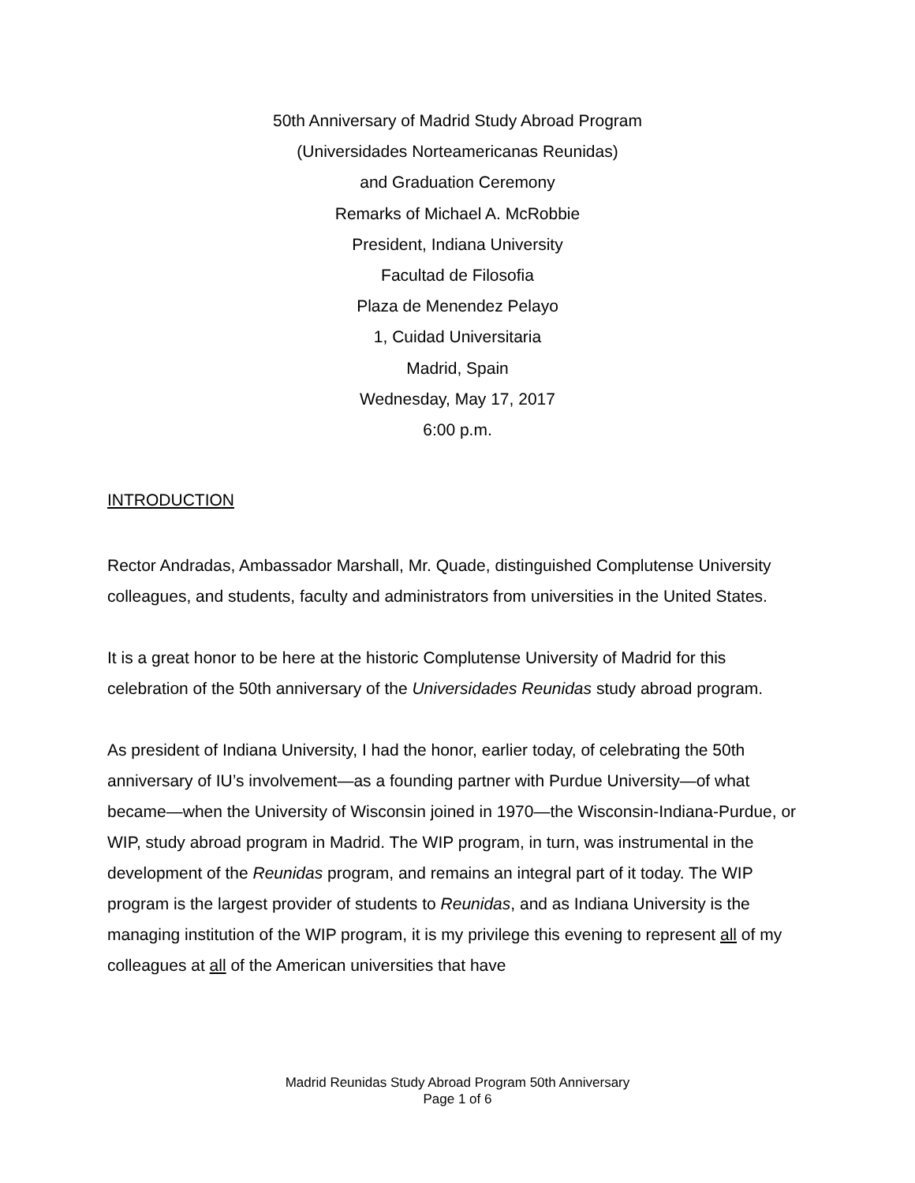50th Anniversary of Madrid Study Abroad Program
(Universidades Norteamericanas Reunidas)
and Graduation Ceremony
Remarks of Michael A. McRobbie
President, Indiana University
Facultad de Filosofia
Plaza de Menendez Pelayo
1, Cuidad Universitaria
Madrid, Spain
Wednesday, May 17, 2017
6:00 p.m.
INTRODUCTION
Rector Andradas, Ambassador Marshall, Mr. Quade, distinguished Complutense University colleagues, and students, faculty and administrators from universities in the United States.
It is a great honor to be here at the historic Complutense University of Madrid for this celebration of the 50th anniversary of the Universidades Reunidas study abroad program.
As president of Indiana University, I had the honor, earlier today, of celebrating the 50th anniversary of IU’s involvement—as a founding partner with Purdue University—of what became—when the University of Wisconsin joined in 1970—the Wisconsin-Indiana-Purdue, or WIP, study abroad program in Madrid. The WIP program, in turn, was instrumental in the development of the Reunidas program, and remains an integral part of it today. The WIP program is the largest provider of students to Reunidas, and as Indiana University is the managing institution of the WIP program, it is my privilege this evening to represent all of my colleagues at all of the American universities that have
Madrid Reunidas Study Abroad Program 50th Anniversary
Page 1 of 6